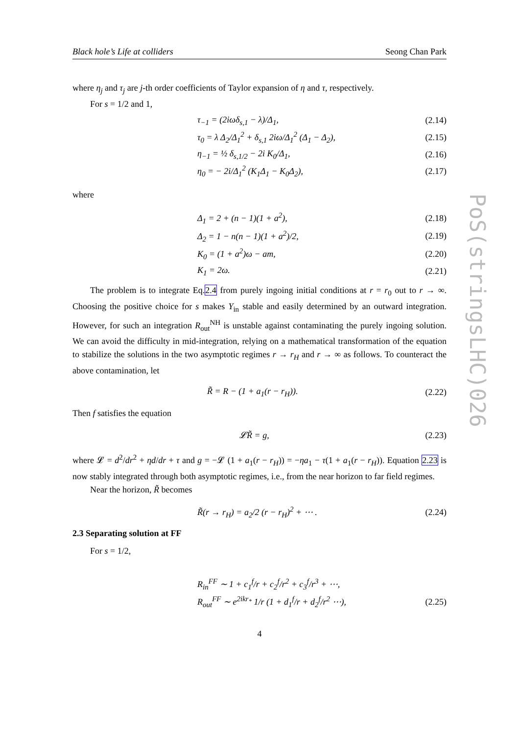Black hole’s Life at colliders Seong Chan Park
where η<sub>j</sub> and τ<sub>j</sub> are j-th order coefficients of Taylor expansion of η and τ, respectively.
For s = 1/2 and 1,
τ<sub>−1</sub> = (2iωδ<sub>s,1</sub> − λ)/Δ<sub>1</sub>, (2.14)
τ<sub>0</sub> = λ Δ<sub>2</sub>/Δ<sub>1</sub><sup>2</sup> + δ<sub>s,1</sub> 2iω/Δ<sub>1</sub><sup>2</sup> (Δ<sub>1</sub> − Δ<sub>2</sub>), (2.15)
η<sub>−1</sub> = ½ δ<sub>s,1/2</sub> − 2i K<sub>0</sub>/Δ<sub>1</sub>, (2.16)
η<sub>0</sub> = − 2i/Δ<sub>1</sub><sup>2</sup> (K<sub>1</sub>Δ<sub>1</sub> − K<sub>0</sub>Δ<sub>2</sub>), (2.17)
where
Δ<sub>1</sub> = 2 + (n − 1)(1 + a<sup>2</sup>), (2.18)
Δ<sub>2</sub> = 1 − n(n − 1)(1 + a<sup>2</sup>)/2, (2.19)
K<sub>0</sub> = (1 + a<sup>2</sup>)ω − am, (2.20)
K<sub>1</sub> = 2ω. (2.21)
The problem is to integrate Eq.2.4 from purely ingoing initial conditions at r = r<sub>0</sub> out to r → ∞. Choosing the positive choice for s makes Y<sub>in</sub> stable and easily determined by an outward integration. However, for such an integration R<sub>out</sub><sup>NH</sup> is unstable against contaminating the purely ingoing solution. We can avoid the difficulty in mid-integration, relying on a mathematical transformation of the equation to stabilize the solutions in the two asymptotic regimes r → r<sub>H</sub> and r → ∞ as follows. To counteract the above contamination, let
R̃ = R − (1 + a<sub>1</sub>(r − r<sub>H</sub>)). (2.22)
Then f satisfies the equation
𝓛R̃ = g, (2.23)
where 𝓛 = d<sup>2</sup>/dr<sup>2</sup> + ηd/dr + τ and g = −𝓛 (1 + a<sub>1</sub>(r − r<sub>H</sub>)) = −ηa<sub>1</sub> − τ(1 + a<sub>1</sub>(r − r<sub>H</sub>)). Equation 2.23 is now stably integrated through both asymptotic regimes, i.e., from the near horizon to far field regimes.
Near the horizon, R̃ becomes
R̃(r → r<sub>H</sub>) = a<sub>2</sub>/2 (r − r<sub>H</sub>)<sup>2</sup> + ⋯ . (2.24)
2.3 Separating solution at FF
For s = 1/2,
R<sub>in</sub><sup>FF</sup> ∼ 1 + c<sub>1</sub><sup>f</sup>/r + c<sub>2</sub><sup>f</sup>/r<sup>2</sup> + c<sub>3</sub><sup>f</sup>/r<sup>3</sup> + ⋯,
R<sub>out</sub><sup>FF</sup> ∼ e<sup>2ikr<sub>*</sub></sup> 1/r (1 + d<sub>1</sub><sup>f</sup>/r + d<sub>2</sub><sup>f</sup>/r<sup>2</sup> ⋯), (2.25)
4
PoS(stringsLHC)026